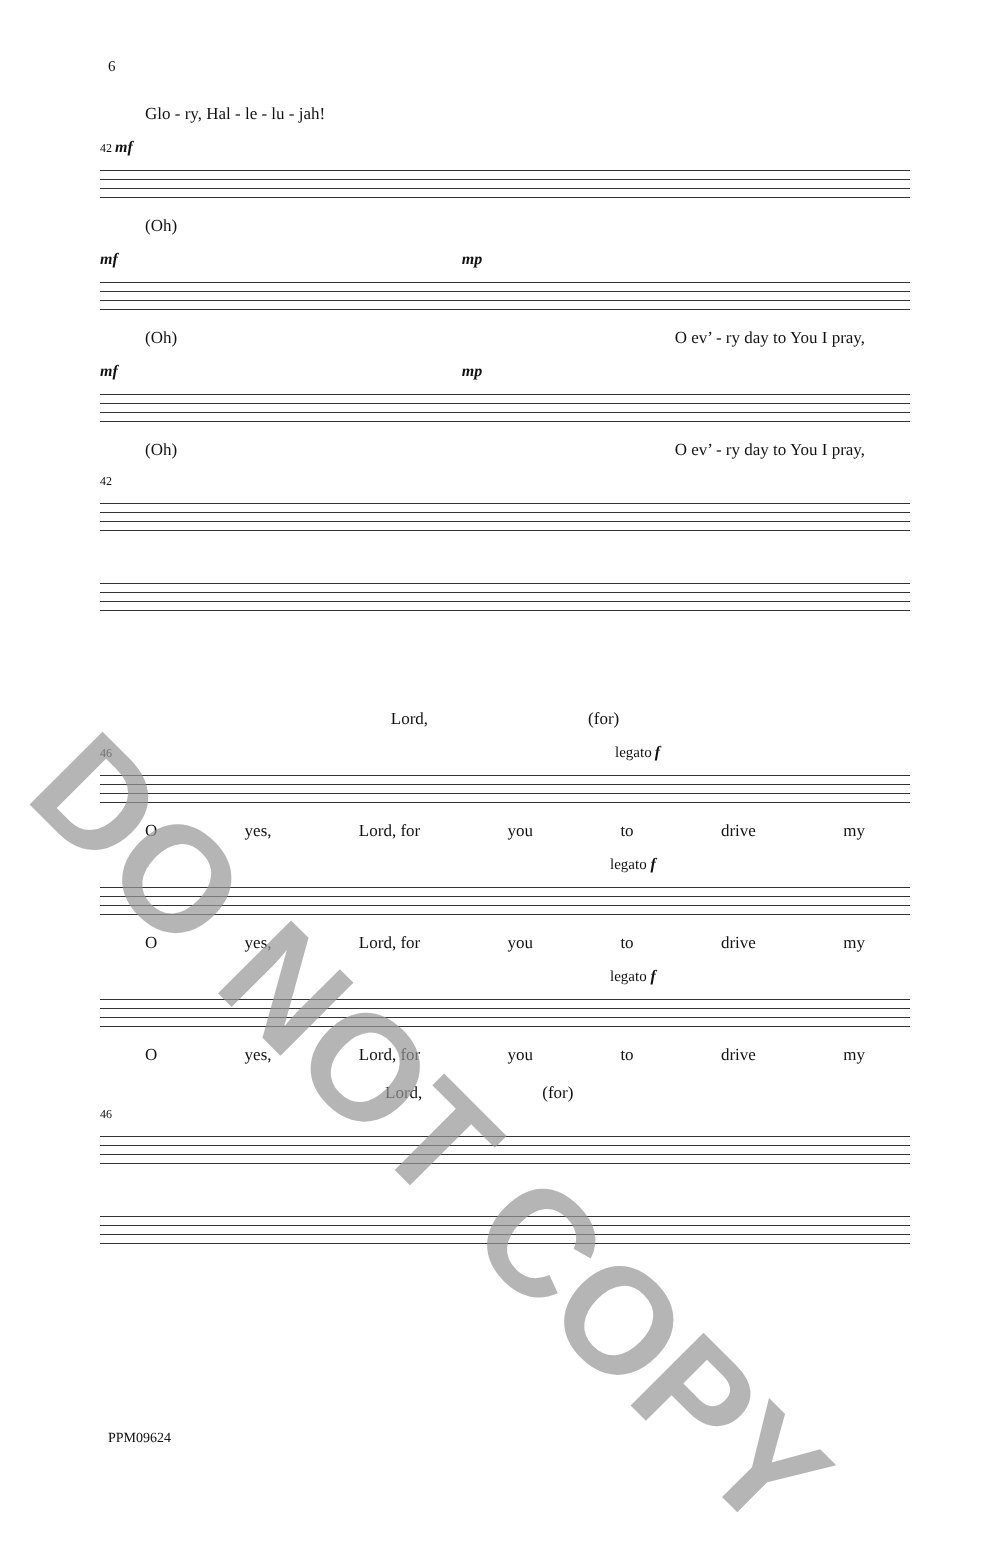6
Glo - ry, Hal - le - lu - jah!
42 mf
(Oh)
mf mp
(Oh) O ev’ - ry day to You I pray,
mf mp
(Oh) O ev’ - ry day to You I pray,
42
Lord, (for)
46 legato f
Oyes, Lord, for you to drive my
legato f
Oyes, Lord, for you to drive my
legato f
Oyes, Lord, for you to drive my
Lord, (for)
46
DO NOT COPY
PPM09624